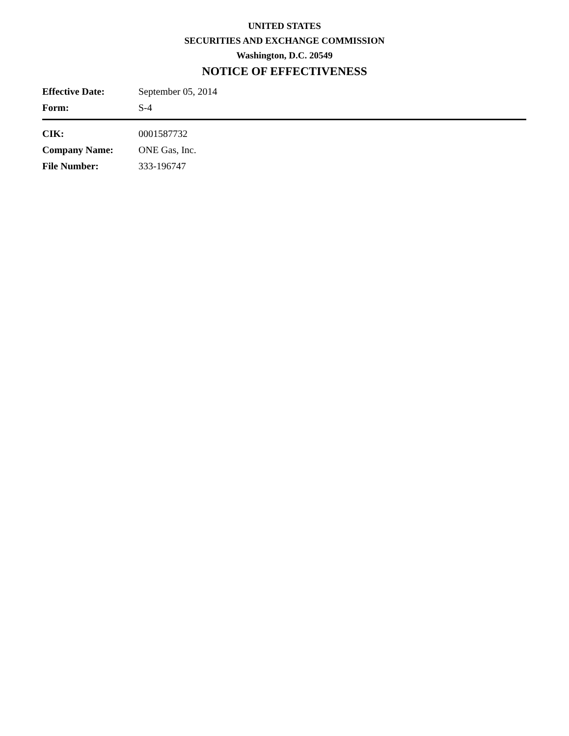UNITED STATES
SECURITIES AND EXCHANGE COMMISSION
Washington, D.C. 20549
NOTICE OF EFFECTIVENESS
| Effective Date: | September 05, 2014 |
| Form: | S-4 |
| CIK: | 0001587732 |
| Company Name: | ONE Gas, Inc. |
| File Number: | 333-196747 |